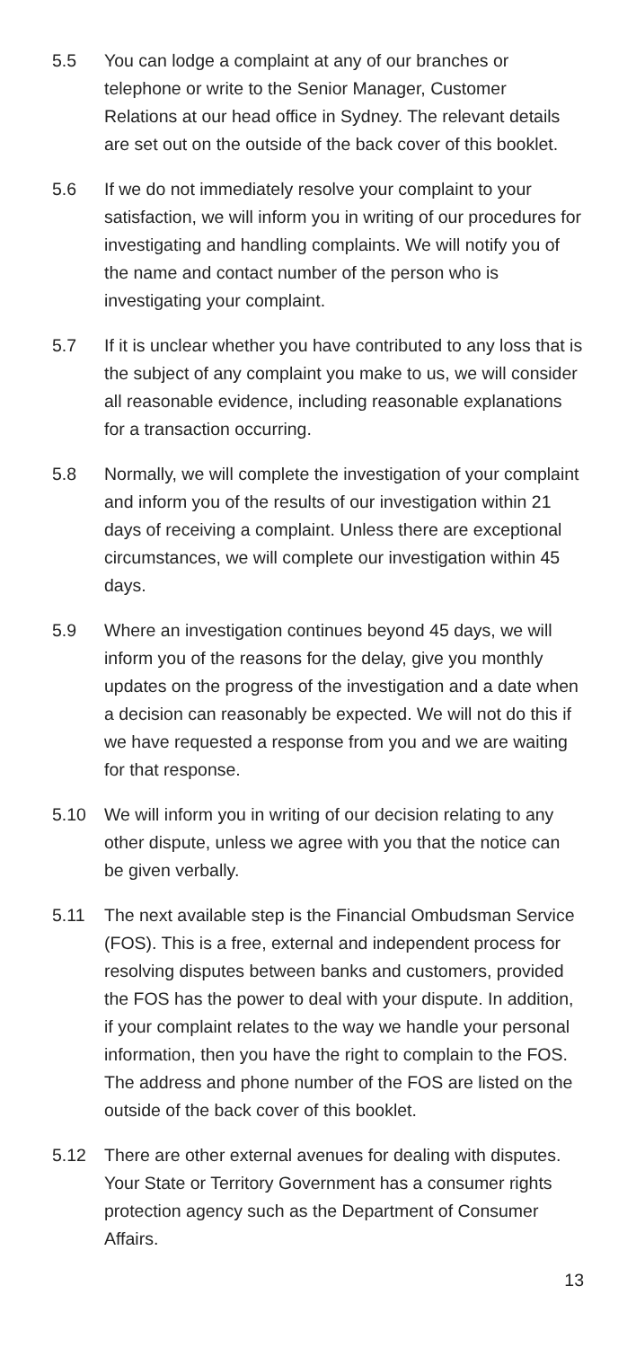5.5 You can lodge a complaint at any of our branches or telephone or write to the Senior Manager, Customer Relations at our head office in Sydney. The relevant details are set out on the outside of the back cover of this booklet.
5.6 If we do not immediately resolve your complaint to your satisfaction, we will inform you in writing of our procedures for investigating and handling complaints. We will notify you of the name and contact number of the person who is investigating your complaint.
5.7 If it is unclear whether you have contributed to any loss that is the subject of any complaint you make to us, we will consider all reasonable evidence, including reasonable explanations for a transaction occurring.
5.8 Normally, we will complete the investigation of your complaint and inform you of the results of our investigation within 21 days of receiving a complaint. Unless there are exceptional circumstances, we will complete our investigation within 45 days.
5.9 Where an investigation continues beyond 45 days, we will inform you of the reasons for the delay, give you monthly updates on the progress of the investigation and a date when a decision can reasonably be expected. We will not do this if we have requested a response from you and we are waiting for that response.
5.10 We will inform you in writing of our decision relating to any other dispute, unless we agree with you that the notice can be given verbally.
5.11 The next available step is the Financial Ombudsman Service (FOS). This is a free, external and independent process for resolving disputes between banks and customers, provided the FOS has the power to deal with your dispute. In addition, if your complaint relates to the way we handle your personal information, then you have the right to complain to the FOS. The address and phone number of the FOS are listed on the outside of the back cover of this booklet.
5.12 There are other external avenues for dealing with disputes. Your State or Territory Government has a consumer rights protection agency such as the Department of Consumer Affairs.
13